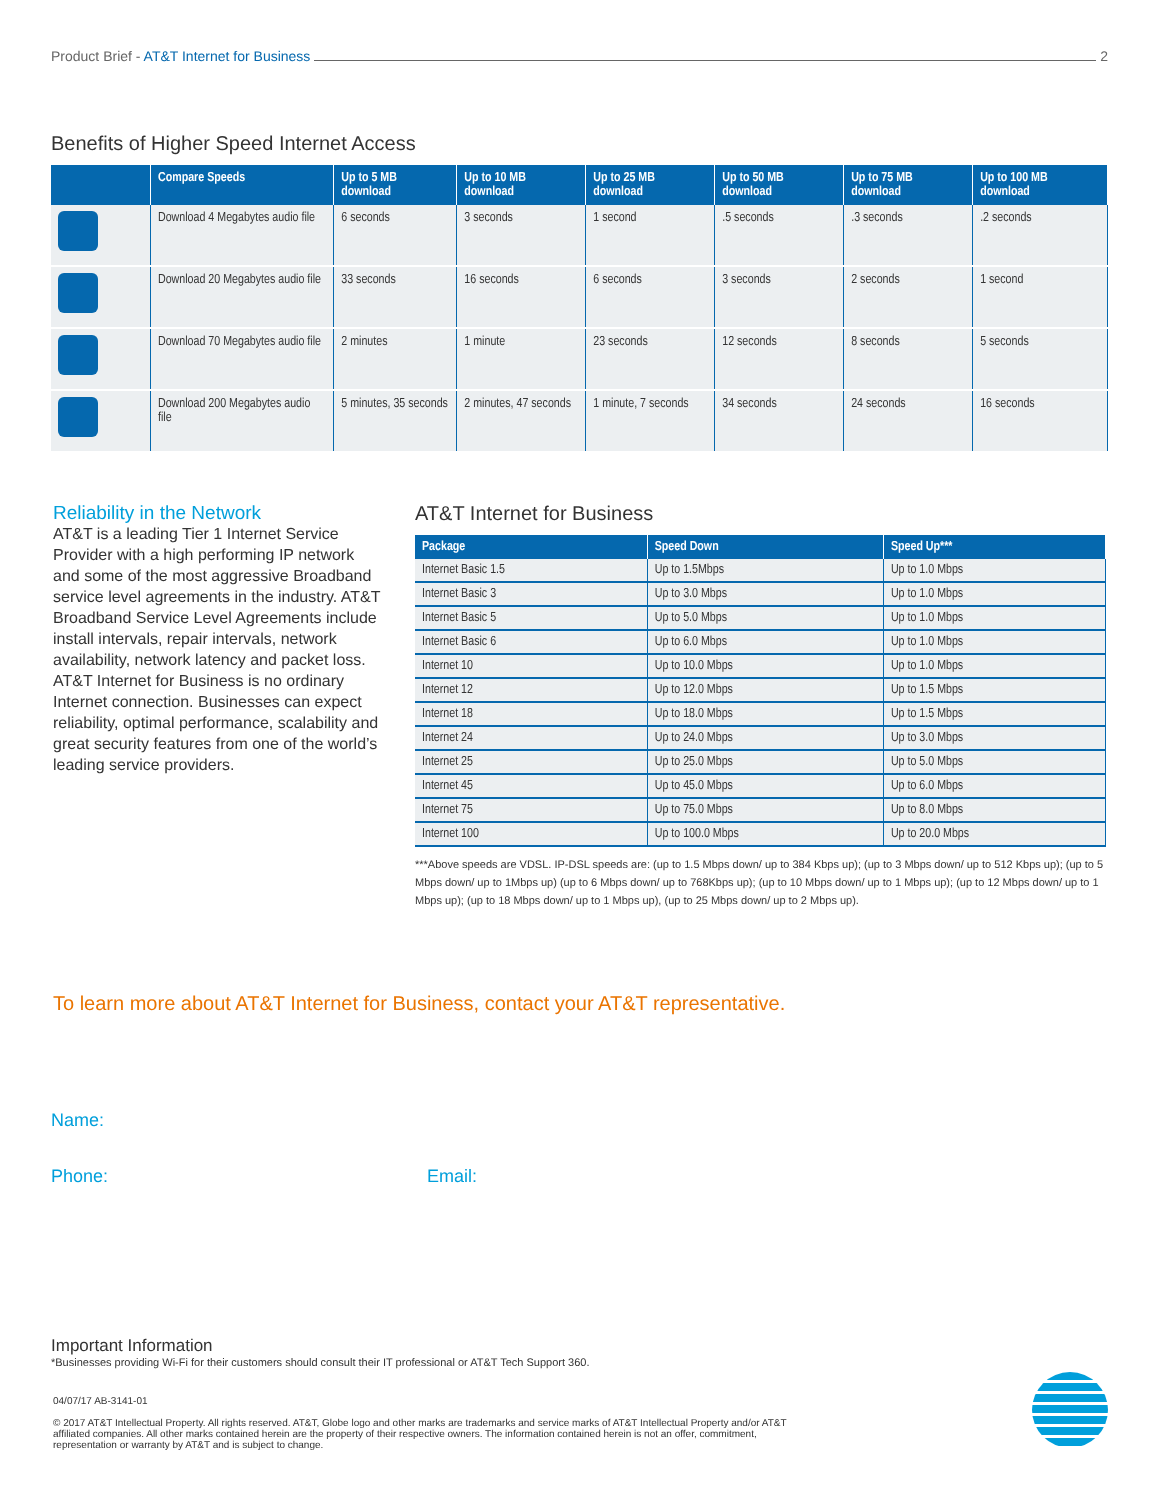Product Brief - AT&T Internet for Business 2
Benefits of Higher Speed Internet Access
| | Compare Speeds | Up to 5 MB download | Up to 10 MB download | Up to 25 MB download | Up to 50 MB download | Up to 75 MB download | Up to 100 MB download |
| --- | --- | --- | --- | --- | --- | --- | --- |
| | Download 4 Megabytes audio file | 6 seconds | 3 seconds | 1 second | .5 seconds | .3 seconds | .2 seconds |
| | Download 20 Megabytes audio file | 33 seconds | 16 seconds | 6 seconds | 3 seconds | 2 seconds | 1 second |
| | Download 70 Megabytes audio file | 2 minutes | 1 minute | 23 seconds | 12 seconds | 8 seconds | 5 seconds |
| | Download 200 Megabytes audio file | 5 minutes, 35 seconds | 2 minutes, 47 seconds | 1 minute, 7 seconds | 34 seconds | 24 seconds | 16 seconds |
Reliability in the Network
AT&T is a leading Tier 1 Internet Service Provider with a high performing IP network and some of the most aggressive Broadband service level agreements in the industry. AT&T Broadband Service Level Agreements include install intervals, repair intervals, network availability, network latency and packet loss. AT&T Internet for Business is no ordinary Internet connection. Businesses can expect reliability, optimal performance, scalability and great security features from one of the world’s leading service providers.
AT&T Internet for Business
| Package | Speed Down | Speed Up*** |
| --- | --- | --- |
| Internet Basic 1.5 | Up to 1.5Mbps | Up to 1.0 Mbps |
| Internet Basic 3 | Up to 3.0 Mbps | Up to 1.0 Mbps |
| Internet Basic 5 | Up to 5.0 Mbps | Up to 1.0 Mbps |
| Internet Basic 6 | Up to 6.0 Mbps | Up to 1.0 Mbps |
| Internet 10 | Up to 10.0 Mbps | Up to 1.0 Mbps |
| Internet 12 | Up to 12.0 Mbps | Up to 1.5 Mbps |
| Internet 18 | Up to 18.0 Mbps | Up to 1.5 Mbps |
| Internet 24 | Up to 24.0 Mbps | Up to 3.0 Mbps |
| Internet 25 | Up to 25.0 Mbps | Up to 5.0 Mbps |
| Internet 45 | Up to 45.0 Mbps | Up to 6.0 Mbps |
| Internet 75 | Up to 75.0 Mbps | Up to 8.0 Mbps |
| Internet 100 | Up to 100.0 Mbps | Up to 20.0 Mbps |
***Above speeds are VDSL. IP-DSL speeds are: (up to 1.5 Mbps down/ up to 384 Kbps up); (up to 3 Mbps down/ up to 512 Kbps up); (up to 5 Mbps down/ up to 1Mbps up) (up to 6 Mbps down/ up to 768Kbps up); (up to 10 Mbps down/ up to 1 Mbps up); (up to 12 Mbps down/ up to 1 Mbps up); (up to 18 Mbps down/ up to 1 Mbps up), (up to 25 Mbps down/ up to 2 Mbps up).
To learn more about AT&T Internet for Business, contact your AT&T representative.
Name:
Phone: Email:
Important Information
*Businesses providing Wi-Fi for their customers should consult their IT professional or AT&T Tech Support 360.
04/07/17 AB-3141-01
© 2017 AT&T Intellectual Property. All rights reserved. AT&T, Globe logo and other marks are trademarks and service marks of AT&T Intellectual Property and/or AT&T affiliated companies. All other marks contained herein are the property of their respective owners. The information contained herein is not an offer, commitment, representation or warranty by AT&T and is subject to change.